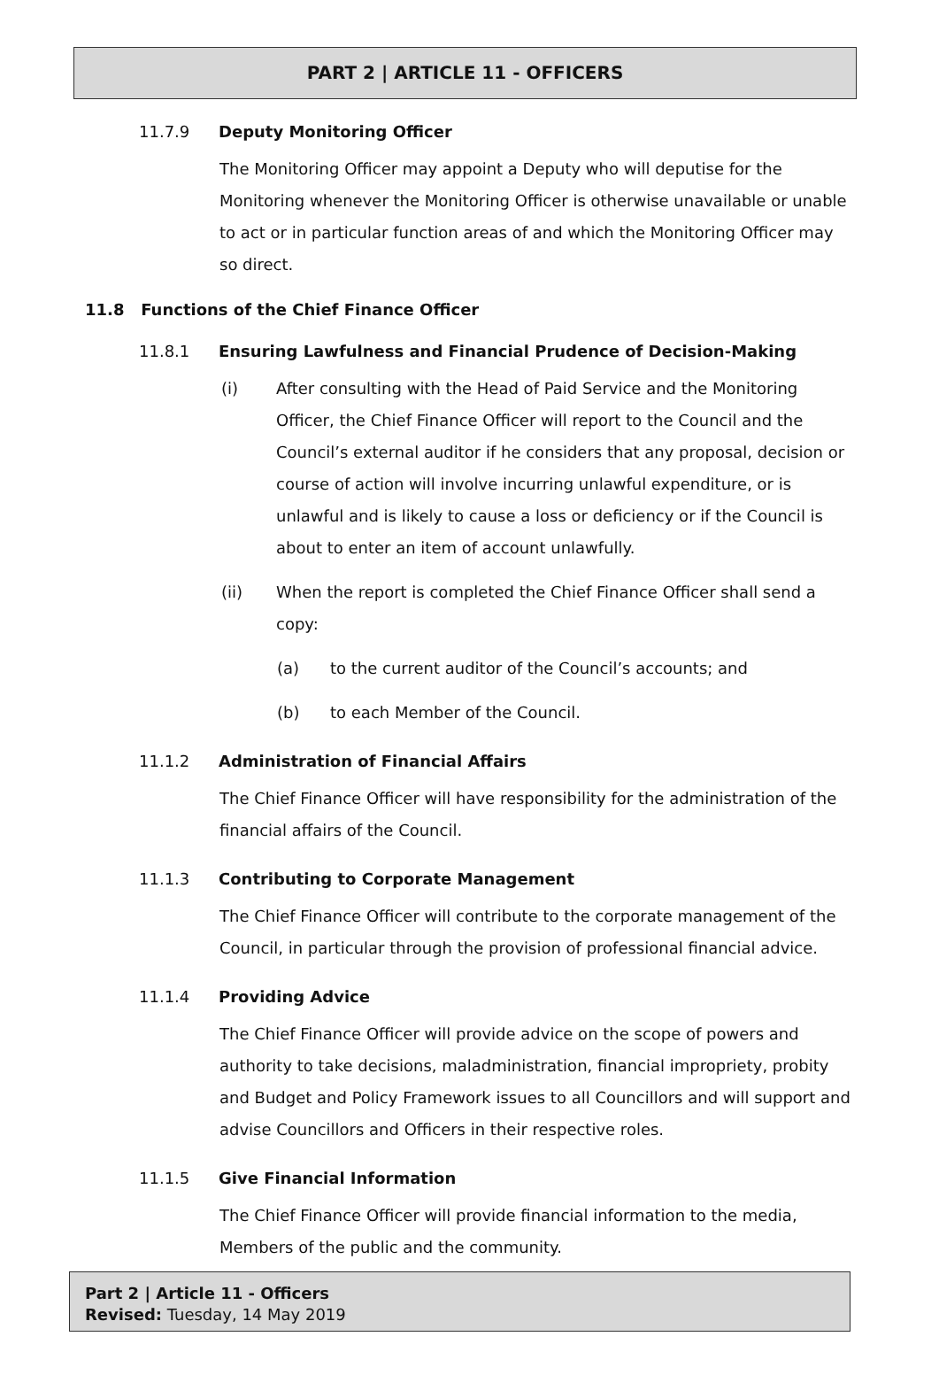PART 2 | ARTICLE 11 - OFFICERS
11.7.9 Deputy Monitoring Officer
The Monitoring Officer may appoint a Deputy who will deputise for the Monitoring whenever the Monitoring Officer is otherwise unavailable or unable to act or in particular function areas of and which the Monitoring Officer may so direct.
11.8 Functions of the Chief Finance Officer
11.8.1 Ensuring Lawfulness and Financial Prudence of Decision-Making
(i) After consulting with the Head of Paid Service and the Monitoring Officer, the Chief Finance Officer will report to the Council and the Council’s external auditor if he considers that any proposal, decision or course of action will involve incurring unlawful expenditure, or is unlawful and is likely to cause a loss or deficiency or if the Council is about to enter an item of account unlawfully.
(ii) When the report is completed the Chief Finance Officer shall send a copy:
(a) to the current auditor of the Council’s accounts; and
(b) to each Member of the Council.
11.1.2 Administration of Financial Affairs
The Chief Finance Officer will have responsibility for the administration of the financial affairs of the Council.
11.1.3 Contributing to Corporate Management
The Chief Finance Officer will contribute to the corporate management of the Council, in particular through the provision of professional financial advice.
11.1.4 Providing Advice
The Chief Finance Officer will provide advice on the scope of powers and authority to take decisions, maladministration, financial impropriety, probity and Budget and Policy Framework issues to all Councillors and will support and advise Councillors and Officers in their respective roles.
11.1.5 Give Financial Information
The Chief Finance Officer will provide financial information to the media, Members of the public and the community.
Part 2 | Article 11 - Officers
Revised: Tuesday, 14 May 2019